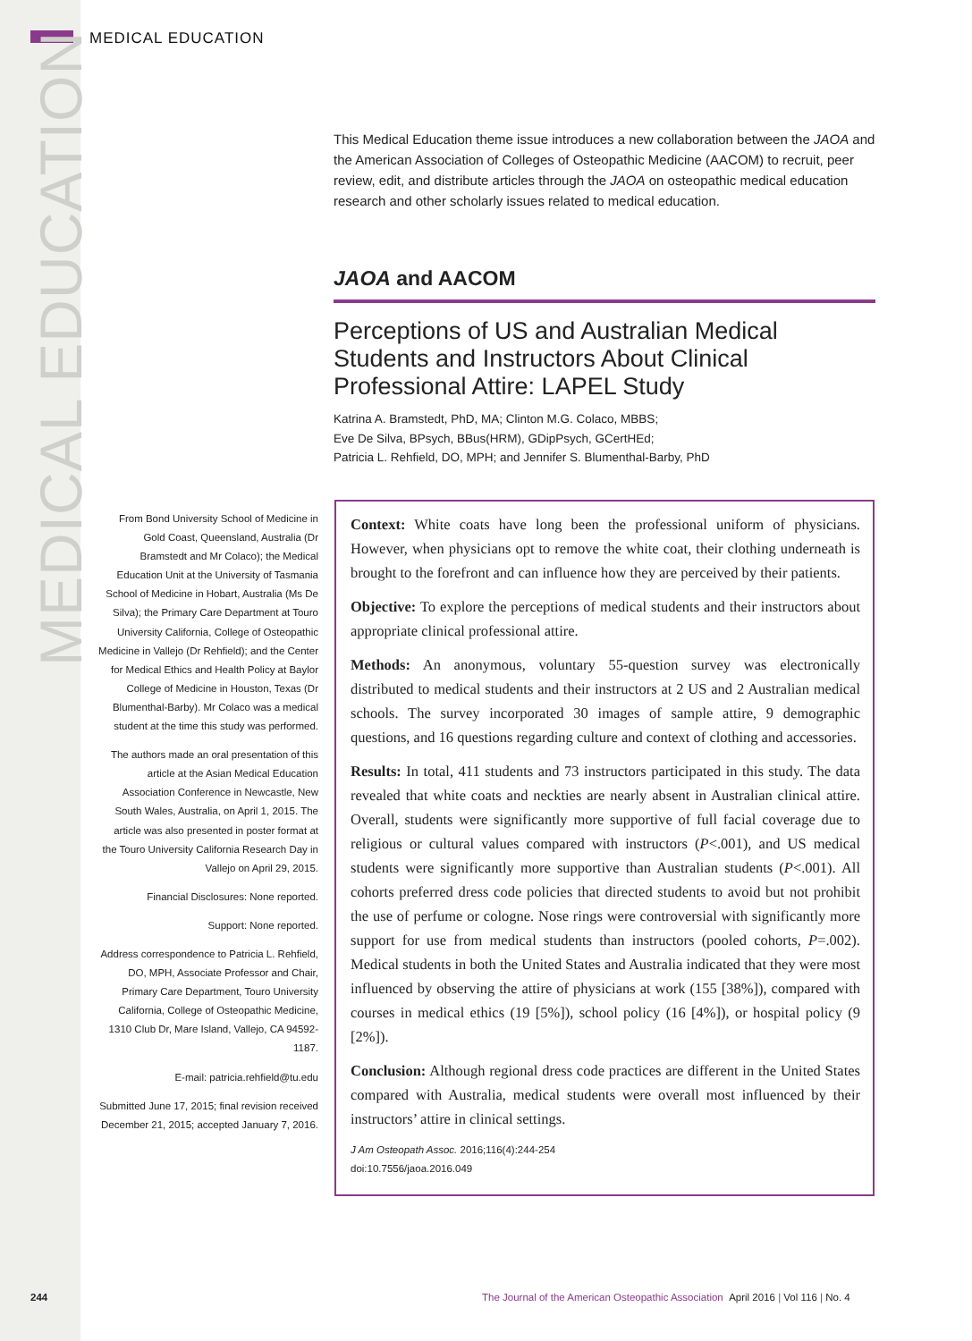MEDICAL EDUCATION
MEDICAL EDUCATION
This Medical Education theme issue introduces a new collaboration between the JAOA and the American Association of Colleges of Osteopathic Medicine (AACOM) to recruit, peer review, edit, and distribute articles through the JAOA on osteopathic medical education research and other scholarly issues related to medical education.
JAOA and AACOM
Perceptions of US and Australian Medical Students and Instructors About Clinical Professional Attire: LAPEL Study
Katrina A. Bramstedt, PhD, MA; Clinton M.G. Colaco, MBBS;
Eve De Silva, BPsych, BBus(HRM), GDipPsych, GCertHEd;
Patricia L. Rehfield, DO, MPH; and Jennifer S. Blumenthal-Barby, PhD
From Bond University School of Medicine in Gold Coast, Queensland, Australia (Dr Bramstedt and Mr Colaco); the Medical Education Unit at the University of Tasmania School of Medicine in Hobart, Australia (Ms De Silva); the Primary Care Department at Touro University California, College of Osteopathic Medicine in Vallejo (Dr Rehfield); and the Center for Medical Ethics and Health Policy at Baylor College of Medicine in Houston, Texas (Dr Blumenthal-Barby). Mr Colaco was a medical student at the time this study was performed.
The authors made an oral presentation of this article at the Asian Medical Education Association Conference in Newcastle, New South Wales, Australia, on April 1, 2015. The article was also presented in poster format at the Touro University California Research Day in Vallejo on April 29, 2015.
Financial Disclosures: None reported.
Support: None reported.
Address correspondence to Patricia L. Rehfield, DO, MPH, Associate Professor and Chair, Primary Care Department, Touro University California, College of Osteopathic Medicine, 1310 Club Dr, Mare Island, Vallejo, CA 94592-1187.
E-mail: patricia.rehfield@tu.edu
Submitted June 17, 2015; final revision received December 21, 2015; accepted January 7, 2016.
Context: White coats have long been the professional uniform of physicians. However, when physicians opt to remove the white coat, their clothing underneath is brought to the forefront and can influence how they are perceived by their patients.
Objective: To explore the perceptions of medical students and their instructors about appropriate clinical professional attire.
Methods: An anonymous, voluntary 55-question survey was electronically distributed to medical students and their instructors at 2 US and 2 Australian medical schools. The survey incorporated 30 images of sample attire, 9 demographic questions, and 16 questions regarding culture and context of clothing and accessories.
Results: In total, 411 students and 73 instructors participated in this study. The data revealed that white coats and neckties are nearly absent in Australian clinical attire. Overall, students were significantly more supportive of full facial coverage due to religious or cultural values compared with instructors (P<.001), and US medical students were significantly more supportive than Australian students (P<.001). All cohorts preferred dress code policies that directed students to avoid but not prohibit the use of perfume or cologne. Nose rings were controversial with significantly more support for use from medical students than instructors (pooled cohorts, P=.002). Medical students in both the United States and Australia indicated that they were most influenced by observing the attire of physicians at work (155 [38%]), compared with courses in medical ethics (19 [5%]), school policy (16 [4%]), or hospital policy (9 [2%]).
Conclusion: Although regional dress code practices are different in the United States compared with Australia, medical students were overall most influenced by their instructors’ attire in clinical settings.
J Am Osteopath Assoc. 2016;116(4):244-254
doi:10.7556/jaoa.2016.049
244
The Journal of the American Osteopathic Association April 2016 | Vol 116 | No. 4